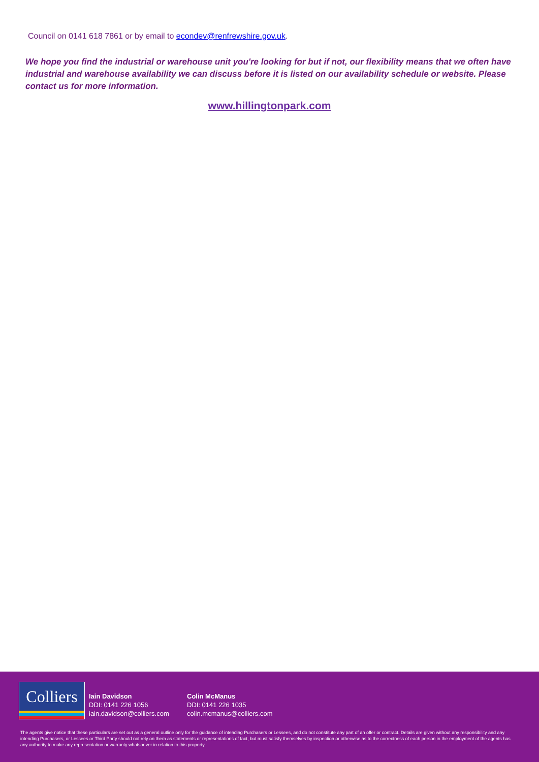Council on 0141 618 7861 or by email to econdev@renfrewshire.gov.uk.
We hope you find the industrial or warehouse unit you're looking for but if not, our flexibility means that we often have industrial and warehouse availability we can discuss before it is listed on our availability schedule or website. Please contact us for more information.
www.hillingtonpark.com
Colliers
Iain Davidson
DDI: 0141 226 1056
iain.davidson@colliers.com
Colin McManus
DDI: 0141 226 1035
colin.mcmanus@colliers.com
The agents give notice that these particulars are set out as a general outline only for the guidance of intending Purchasers or Lessees, and do not constitute any part of an offer or contract. Details are given without any responsibility and any intending Purchasers, or Lessees or Third Party should not rely on them as statements or representations of fact, but must satisfy themselves by inspection or otherwise as to the correctness of each person in the employment of the agents has any authority to make any representation or warranty whatsoever in relation to this property.